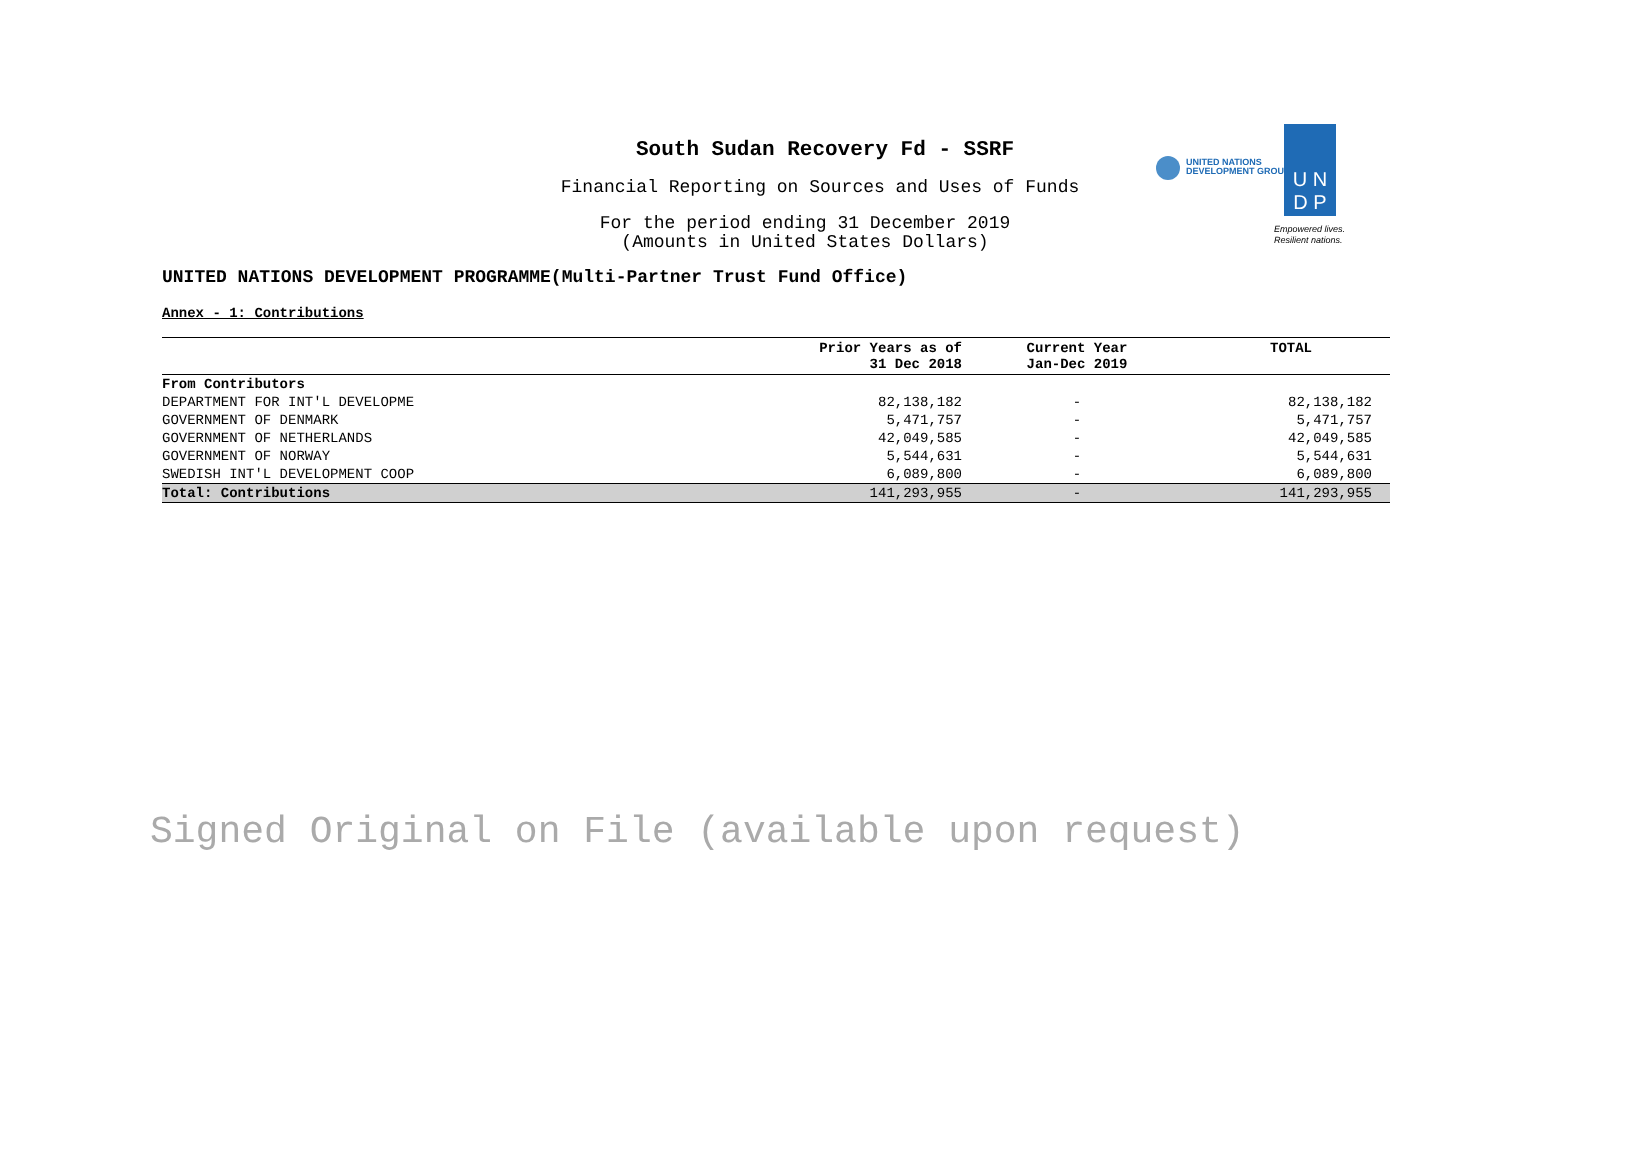South Sudan Recovery Fd - SSRF
Financial Reporting on Sources and Uses of Funds
For the period ending 31 December 2019
(Amounts in United States Dollars)
UNITED NATIONS
DEVELOPMENT GROUP
U N
D P
Empowered lives.
Resilient nations.
UNITED NATIONS DEVELOPMENT PROGRAMME(Multi-Partner Trust Fund Office)
Annex - 1: Contributions
| | Prior Years as of 31 Dec 2018 | Current Year Jan-Dec 2019 | TOTAL |
| --- | --- | --- | --- |
| From Contributors | | | |
| DEPARTMENT FOR INT'L DEVELOPME | 82,138,182 | - | 82,138,182 |
| GOVERNMENT OF DENMARK | 5,471,757 | - | 5,471,757 |
| GOVERNMENT OF NETHERLANDS | 42,049,585 | - | 42,049,585 |
| GOVERNMENT OF NORWAY | 5,544,631 | - | 5,544,631 |
| SWEDISH INT'L DEVELOPMENT COOP | 6,089,800 | - | 6,089,800 |
| Total: Contributions | 141,293,955 | - | 141,293,955 |
Signed Original on File (available upon request)